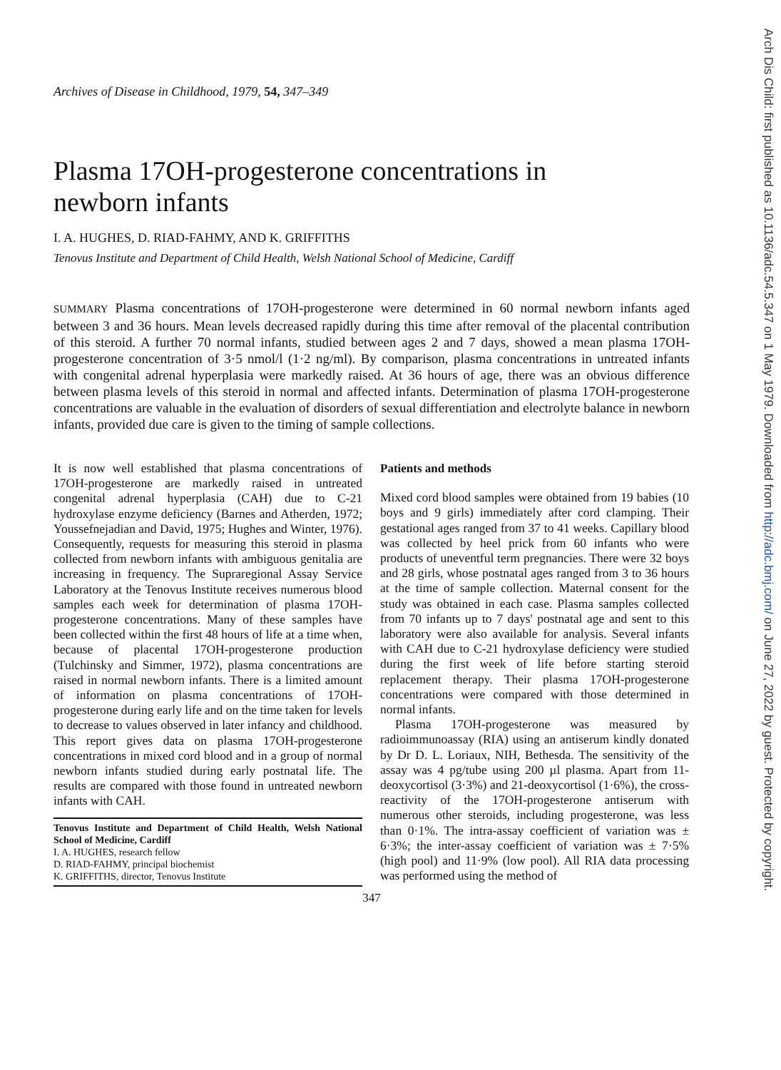Archives of Disease in Childhood, 1979, 54, 347–349
Plasma 17OH-progesterone concentrations in
newborn infants
I. A. HUGHES, D. RIAD-FAHMY, AND K. GRIFFITHS
Tenovus Institute and Department of Child Health, Welsh National School of Medicine, Cardiff
SUMMARY Plasma concentrations of 17OH-progesterone were determined in 60 normal newborn infants aged between 3 and 36 hours. Mean levels decreased rapidly during this time after removal of the placental contribution of this steroid. A further 70 normal infants, studied between ages 2 and 7 days, showed a mean plasma 17OH-progesterone concentration of 3·5 nmol/l (1·2 ng/ml). By comparison, plasma concentrations in untreated infants with congenital adrenal hyperplasia were markedly raised. At 36 hours of age, there was an obvious difference between plasma levels of this steroid in normal and affected infants. Determination of plasma 17OH-progesterone concentrations are valuable in the evaluation of disorders of sexual differentiation and electrolyte balance in newborn infants, provided due care is given to the timing of sample collections.
It is now well established that plasma concentrations of 17OH-progesterone are markedly raised in untreated congenital adrenal hyperplasia (CAH) due to C-21 hydroxylase enzyme deficiency (Barnes and Atherden, 1972; Youssefnejadian and David, 1975; Hughes and Winter, 1976). Consequently, requests for measuring this steroid in plasma collected from newborn infants with ambiguous genitalia are increasing in frequency. The Supraregional Assay Service Laboratory at the Tenovus Institute receives numerous blood samples each week for determination of plasma 17OH-progesterone concentrations. Many of these samples have been collected within the first 48 hours of life at a time when, because of placental 17OH-progesterone production (Tulchinsky and Simmer, 1972), plasma concentrations are raised in normal newborn infants. There is a limited amount of information on plasma concentrations of 17OH-progesterone during early life and on the time taken for levels to decrease to values observed in later infancy and childhood. This report gives data on plasma 17OH-progesterone concentrations in mixed cord blood and in a group of normal newborn infants studied during early postnatal life. The results are compared with those found in untreated newborn infants with CAH.
Tenovus Institute and Department of Child Health, Welsh National School of Medicine, Cardiff
I. A. HUGHES, research fellow
D. RIAD-FAHMY, principal biochemist
K. GRIFFITHS, director, Tenovus Institute
Patients and methods
Mixed cord blood samples were obtained from 19 babies (10 boys and 9 girls) immediately after cord clamping. Their gestational ages ranged from 37 to 41 weeks. Capillary blood was collected by heel prick from 60 infants who were products of uneventful term pregnancies. There were 32 boys and 28 girls, whose postnatal ages ranged from 3 to 36 hours at the time of sample collection. Maternal consent for the study was obtained in each case. Plasma samples collected from 70 infants up to 7 days' postnatal age and sent to this laboratory were also available for analysis. Several infants with CAH due to C-21 hydroxylase deficiency were studied during the first week of life before starting steroid replacement therapy. Their plasma 17OH-progesterone concentrations were compared with those determined in normal infants.
Plasma 17OH-progesterone was measured by radioimmunoassay (RIA) using an antiserum kindly donated by Dr D. L. Loriaux, NIH, Bethesda. The sensitivity of the assay was 4 pg/tube using 200 µl plasma. Apart from 11-deoxycortisol (3·3%) and 21-deoxycortisol (1·6%), the cross-reactivity of the 17OH-progesterone antiserum with numerous other steroids, including progesterone, was less than 0·1%. The intra-assay coefficient of variation was ± 6·3%; the inter-assay coefficient of variation was ± 7·5% (high pool) and 11·9% (low pool). All RIA data processing was performed using the method of
347
Arch Dis Child: first published as 10.1136/adc.54.5.347 on 1 May 1979. Downloaded from http://adc.bmj.com/ on June 27, 2022 by guest. Protected by copyright.